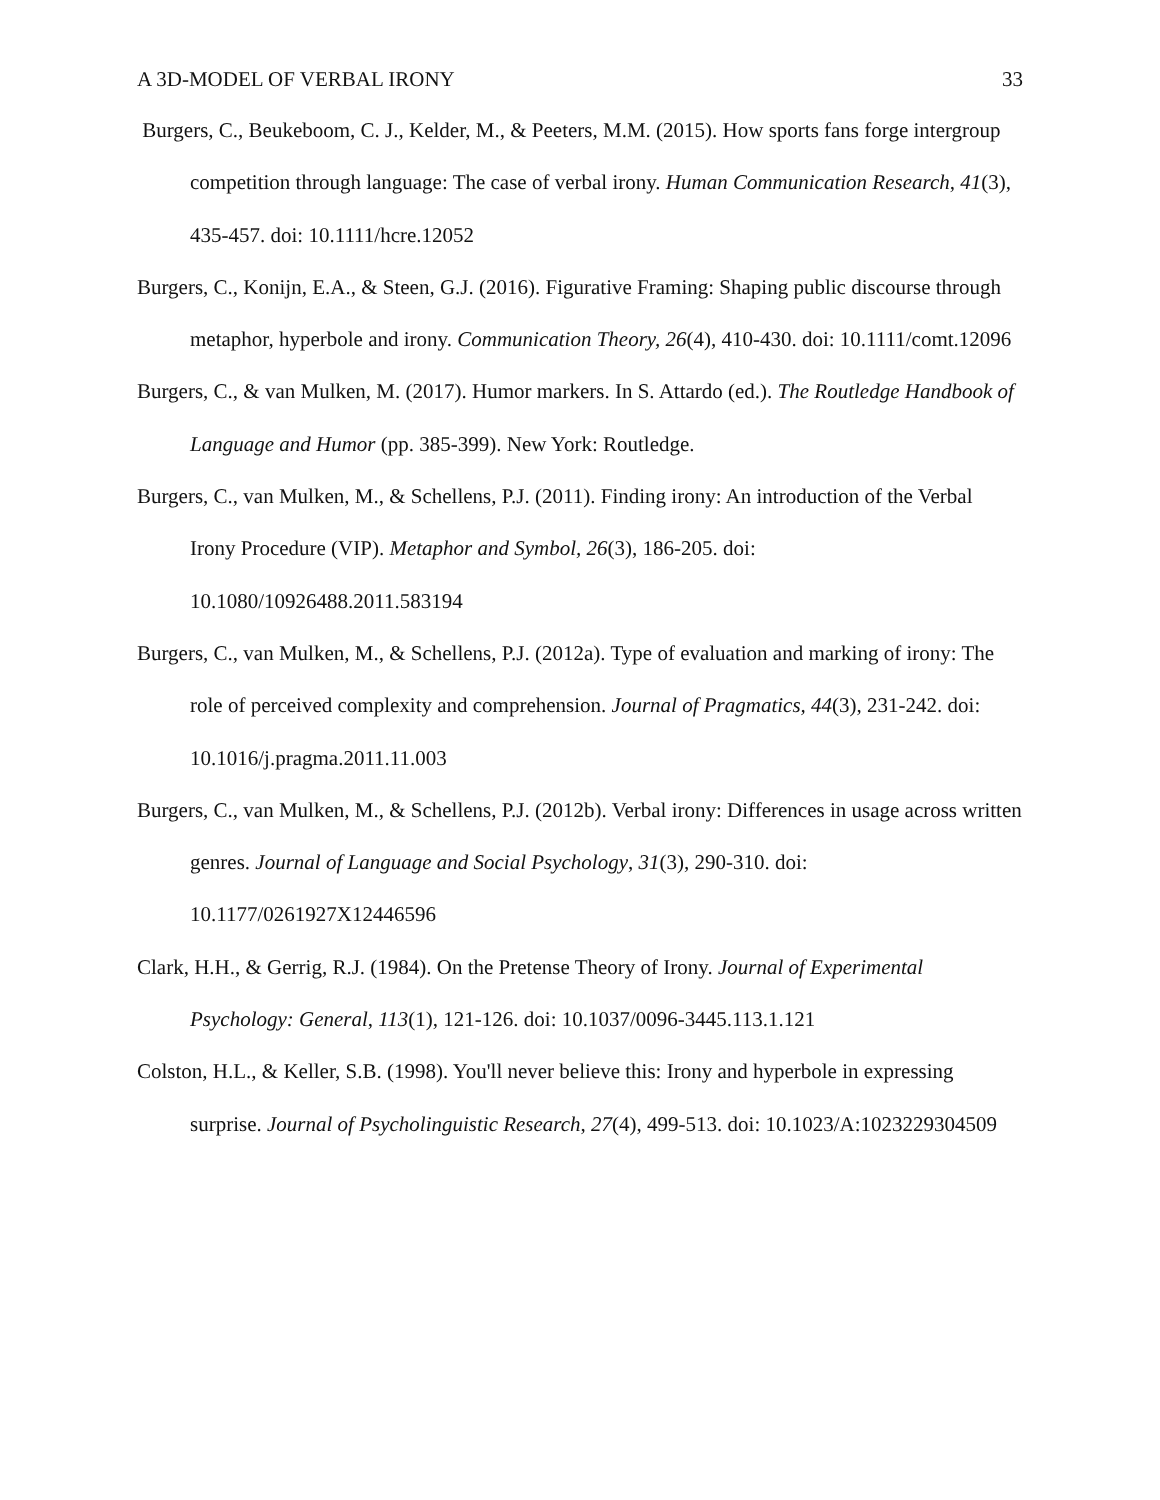A 3D-MODEL OF VERBAL IRONY 33
Burgers, C., Beukeboom, C. J., Kelder, M., & Peeters, M.M. (2015). How sports fans forge intergroup competition through language: The case of verbal irony. Human Communication Research, 41(3), 435-457. doi: 10.1111/hcre.12052
Burgers, C., Konijn, E.A., & Steen, G.J. (2016). Figurative Framing: Shaping public discourse through metaphor, hyperbole and irony. Communication Theory, 26(4), 410-430. doi: 10.1111/comt.12096
Burgers, C., & van Mulken, M. (2017). Humor markers. In S. Attardo (ed.). The Routledge Handbook of Language and Humor (pp. 385-399). New York: Routledge.
Burgers, C., van Mulken, M., & Schellens, P.J. (2011). Finding irony: An introduction of the Verbal Irony Procedure (VIP). Metaphor and Symbol, 26(3), 186-205. doi: 10.1080/10926488.2011.583194
Burgers, C., van Mulken, M., & Schellens, P.J. (2012a). Type of evaluation and marking of irony: The role of perceived complexity and comprehension. Journal of Pragmatics, 44(3), 231-242. doi: 10.1016/j.pragma.2011.11.003
Burgers, C., van Mulken, M., & Schellens, P.J. (2012b). Verbal irony: Differences in usage across written genres. Journal of Language and Social Psychology, 31(3), 290-310. doi: 10.1177/0261927X12446596
Clark, H.H., & Gerrig, R.J. (1984). On the Pretense Theory of Irony. Journal of Experimental Psychology: General, 113(1), 121-126. doi: 10.1037/0096-3445.113.1.121
Colston, H.L., & Keller, S.B. (1998). You'll never believe this: Irony and hyperbole in expressing surprise. Journal of Psycholinguistic Research, 27(4), 499-513. doi: 10.1023/A:1023229304509